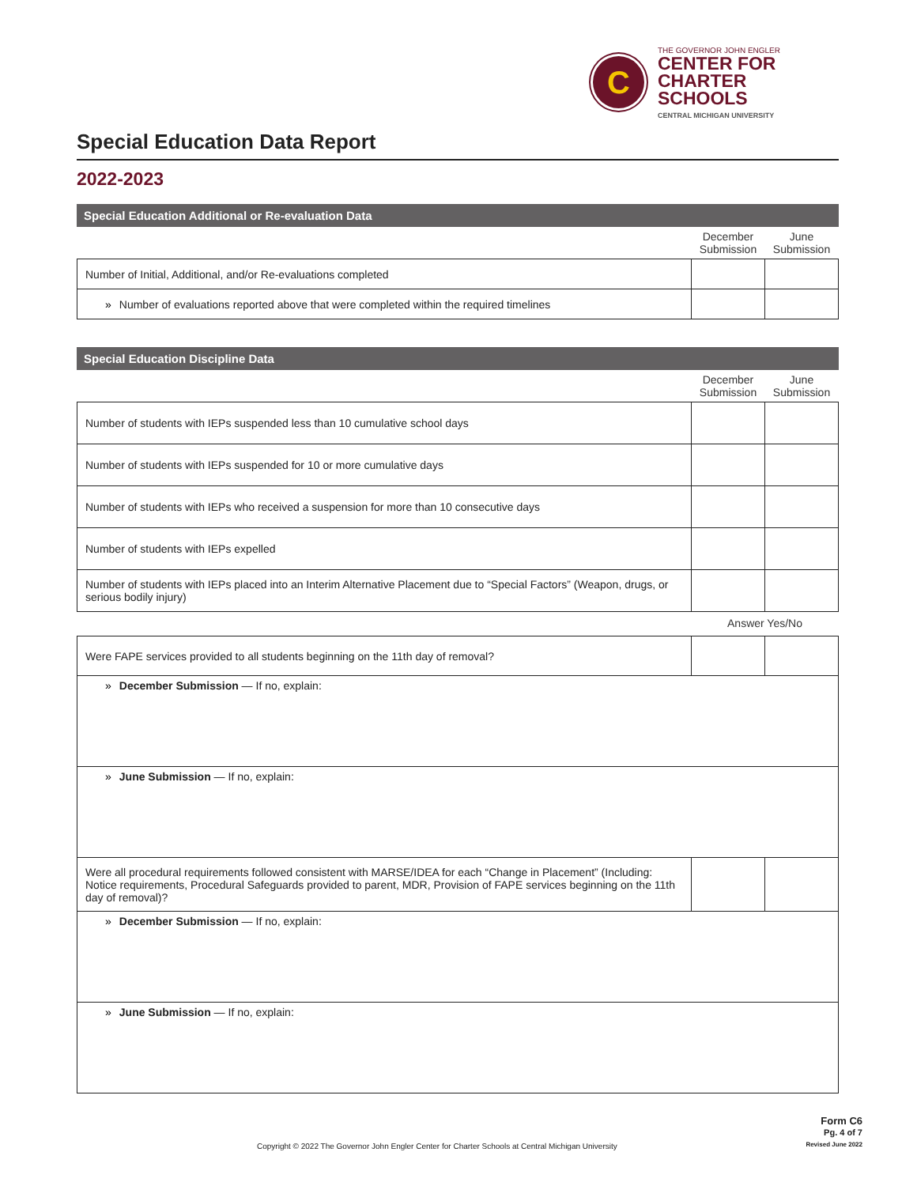C
THE GOVERNOR JOHN ENGLER
CENTER FOR
CHARTER SCHOOLS
CENTRAL MICHIGAN UNIVERSITY
Special Education Data Report
2022-2023
Special Education Additional or Re-evaluation Data
| | December Submission | June Submission |
| --- | --- | --- |
| Number of Initial, Additional, and/or Re-evaluations completed | | |
| » Number of evaluations reported above that were completed within the required timelines | | |
Special Education Discipline Data
| | December Submission | June Submission |
| --- | --- | --- |
| Number of students with IEPs suspended less than 10 cumulative school days | | |
| Number of students with IEPs suspended for 10 or more cumulative days | | |
| Number of students with IEPs who received a suspension for more than 10 consecutive days | | |
| Number of students with IEPs expelled | | |
| Number of students with IEPs placed into an Interim Alternative Placement due to “Special Factors” (Weapon, drugs, or serious bodily injury) | | |
| | Answer Yes/No | |
| Were FAPE services provided to all students beginning on the 11th day of removal? | | |
| » December Submission — If no, explain: | | |
| » June Submission — If no, explain: | | |
| Were all procedural requirements followed consistent with MARSE/IDEA for each “Change in Placement” (Including: Notice requirements, Procedural Safeguards provided to parent, MDR, Provision of FAPE services beginning on the 11th day of removal)? | | |
| » December Submission — If no, explain: | | |
| » June Submission — If no, explain: | | |
Copyright © 2022 The Governor John Engler Center for Charter Schools at Central Michigan University
Form C6
Pg. 4 of 7
Revised June 2022